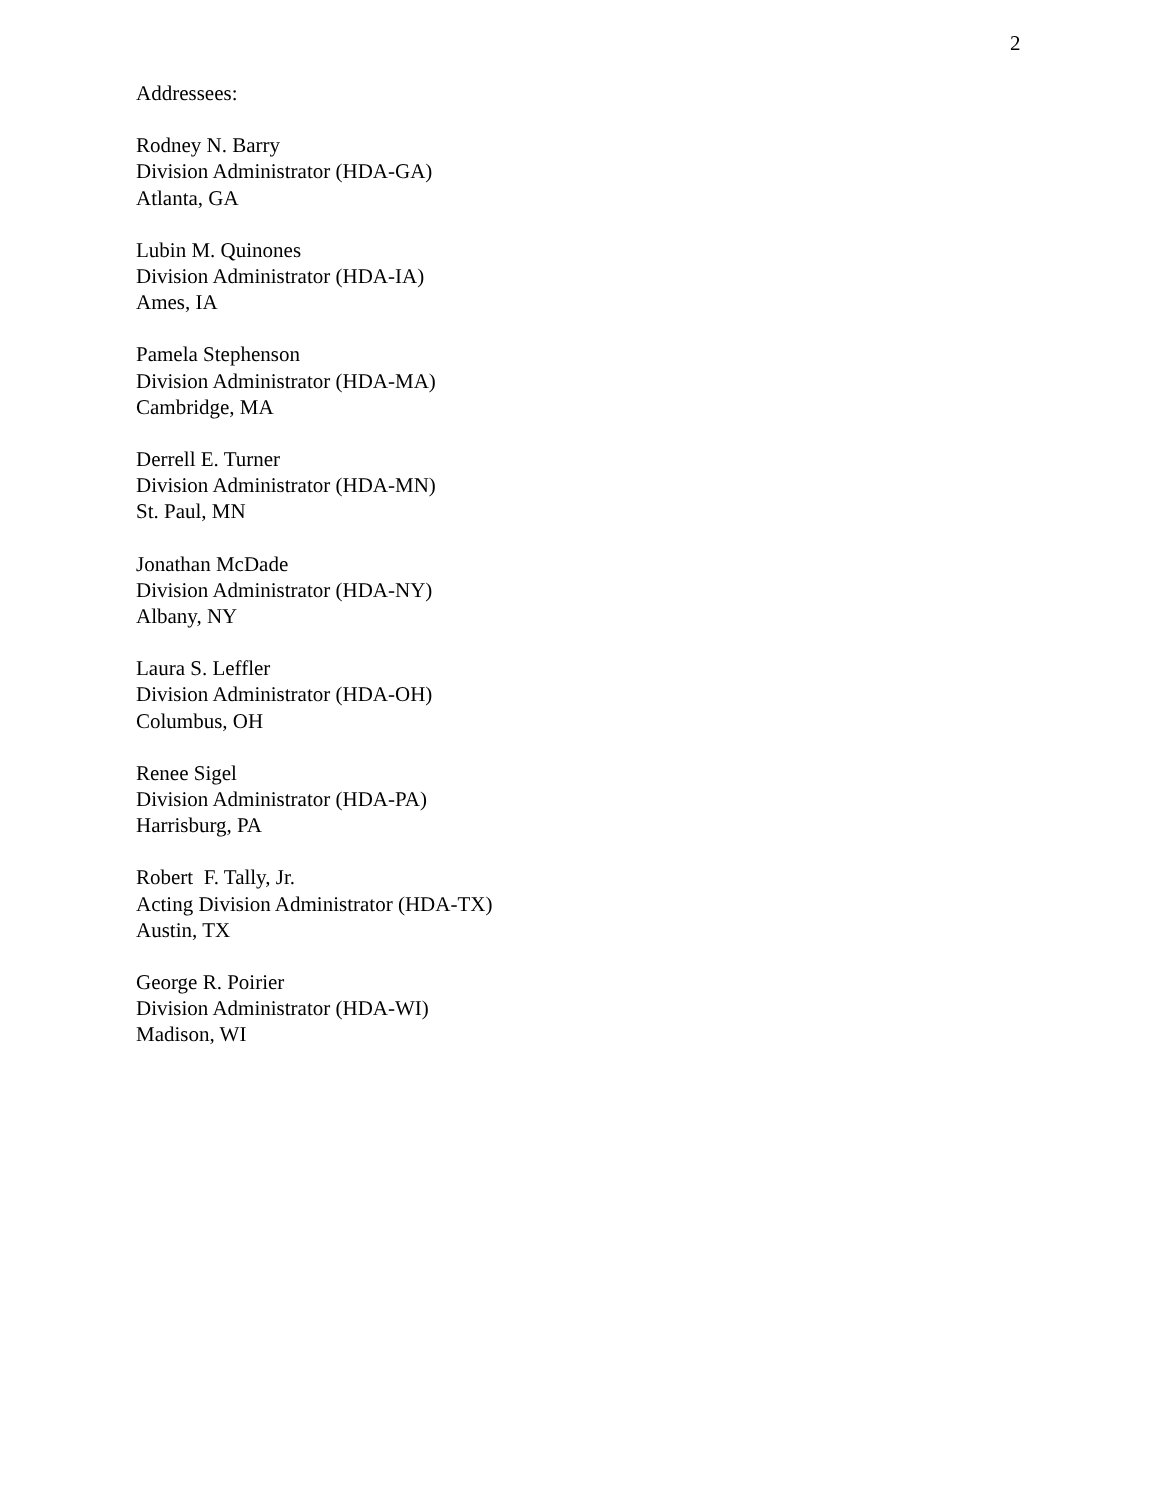2
Addressees:
Rodney N. Barry
Division Administrator (HDA-GA)
Atlanta, GA
Lubin M. Quinones
Division Administrator (HDA-IA)
Ames, IA
Pamela Stephenson
Division Administrator (HDA-MA)
Cambridge, MA
Derrell E. Turner
Division Administrator (HDA-MN)
St. Paul, MN
Jonathan McDade
Division Administrator (HDA-NY)
Albany, NY
Laura S. Leffler
Division Administrator (HDA-OH)
Columbus, OH
Renee Sigel
Division Administrator (HDA-PA)
Harrisburg, PA
Robert F. Tally, Jr.
Acting Division Administrator (HDA-TX)
Austin, TX
George R. Poirier
Division Administrator (HDA-WI)
Madison, WI